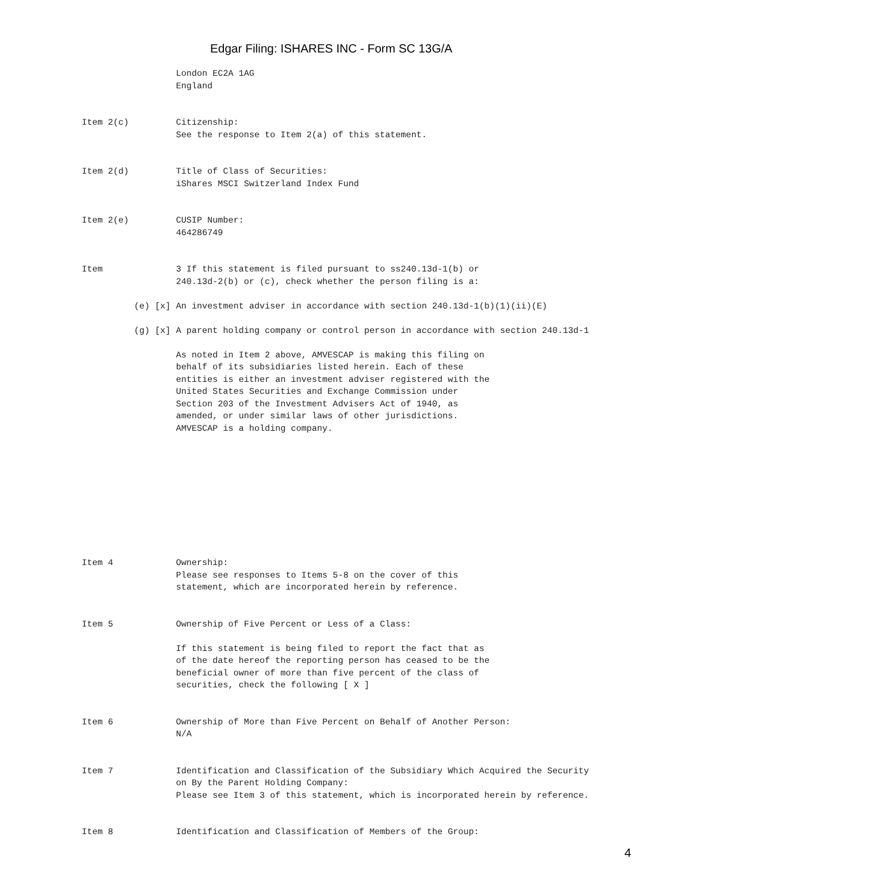Edgar Filing: ISHARES INC - Form SC 13G/A
                  London EC2A 1AG
                  England


Item 2(c)         Citizenship:
                  See the response to Item 2(a) of this statement.


Item 2(d)         Title of Class of Securities:
                  iShares MSCI Switzerland Index Fund


Item 2(e)         CUSIP Number:
                  464286749


Item              3 If this statement is filed pursuant to ss240.13d-1(b) or
                  240.13d-2(b) or (c), check whether the person filing is a:

          (e) [x] An investment adviser in accordance with section 240.13d-1(b)(1)(ii)(E)

          (g) [x] A parent holding company or control person in accordance with section 240.13d-1

                  As noted in Item 2 above, AMVESCAP is making this filing on
                  behalf of its subsidiaries listed herein. Each of these
                  entities is either an investment adviser registered with the
                  United States Securities and Exchange Commission under
                  Section 203 of the Investment Advisers Act of 1940, as
                  amended, or under similar laws of other jurisdictions.
                  AMVESCAP is a holding company.










Item 4            Ownership:
                  Please see responses to Items 5-8 on the cover of this
                  statement, which are incorporated herein by reference.


Item 5            Ownership of Five Percent or Less of a Class:

                  If this statement is being filed to report the fact that as
                  of the date hereof the reporting person has ceased to be the
                  beneficial owner of more than five percent of the class of
                  securities, check the following [ X ]


Item 6            Ownership of More than Five Percent on Behalf of Another Person:
                  N/A


Item 7            Identification and Classification of the Subsidiary Which Acquired the Security
                  on By the Parent Holding Company:
                  Please see Item 3 of this statement, which is incorporated herein by reference.


Item 8            Identification and Classification of Members of the Group:
4